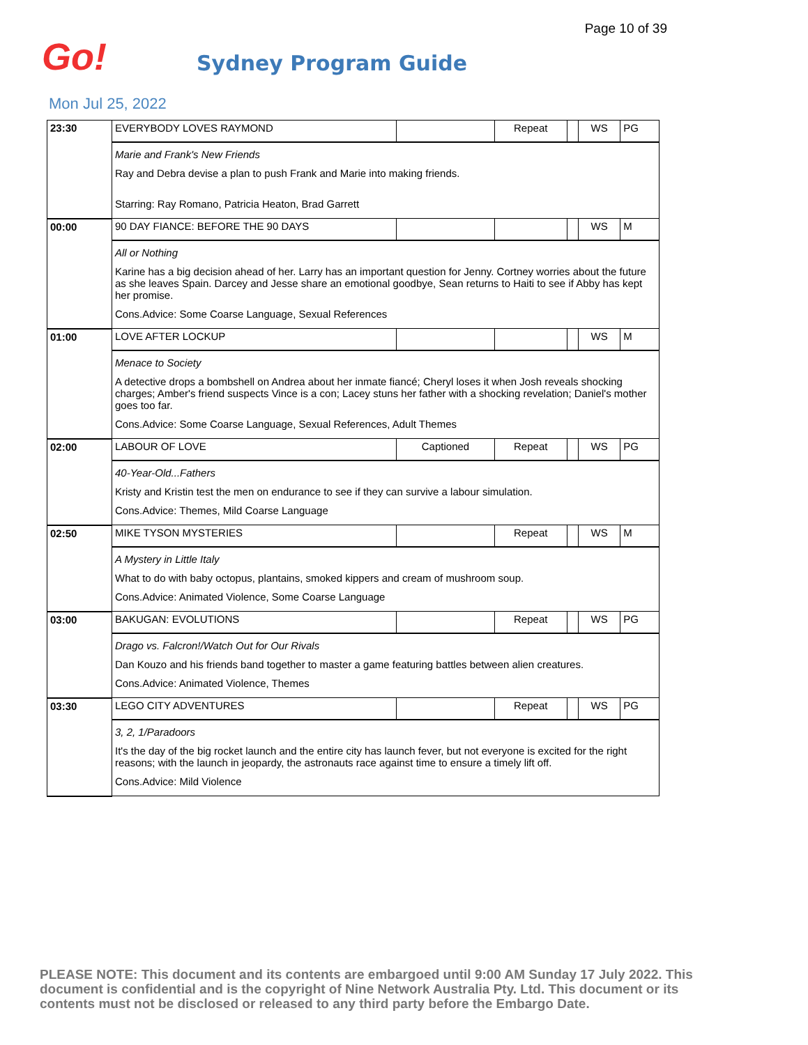Page 10 of 39
Go!
Sydney Program Guide
Mon Jul 25, 2022
| 23:30 | EVERYBODY LOVES RAYMOND | | Repeat | | WS | PG |
| | Marie and Frank's New Friends Ray and Debra devise a plan to push Frank and Marie into making friends. Starring: Ray Romano, Patricia Heaton, Brad Garrett | | | | | |
| 00:00 | 90 DAY FIANCE: BEFORE THE 90 DAYS | | | | WS | M |
| | All or Nothing Karine has a big decision ahead of her. Larry has an important question for Jenny. Cortney worries about the future as she leaves Spain. Darcey and Jesse share an emotional goodbye, Sean returns to Haiti to see if Abby has kept her promise. Cons.Advice: Some Coarse Language, Sexual References | | | | | |
| 01:00 | LOVE AFTER LOCKUP | | | | WS | M |
| | Menace to Society A detective drops a bombshell on Andrea about her inmate fiancé; Cheryl loses it when Josh reveals shocking charges; Amber's friend suspects Vince is a con; Lacey stuns her father with a shocking revelation; Daniel's mother goes too far. Cons.Advice: Some Coarse Language, Sexual References, Adult Themes | | | | | |
| 02:00 | LABOUR OF LOVE | Captioned | Repeat | | WS | PG |
| | 40-Year-Old...Fathers Kristy and Kristin test the men on endurance to see if they can survive a labour simulation. Cons.Advice: Themes, Mild Coarse Language | | | | | |
| 02:50 | MIKE TYSON MYSTERIES | | Repeat | | WS | M |
| | A Mystery in Little Italy What to do with baby octopus, plantains, smoked kippers and cream of mushroom soup. Cons.Advice: Animated Violence, Some Coarse Language | | | | | |
| 03:00 | BAKUGAN: EVOLUTIONS | | Repeat | | WS | PG |
| | Drago vs. Falcron!/Watch Out for Our Rivals Dan Kouzo and his friends band together to master a game featuring battles between alien creatures. Cons.Advice: Animated Violence, Themes | | | | | |
| 03:30 | LEGO CITY ADVENTURES | | Repeat | | WS | PG |
| | 3, 2, 1/Paradoors It's the day of the big rocket launch and the entire city has launch fever, but not everyone is excited for the right reasons; with the launch in jeopardy, the astronauts race against time to ensure a timely lift off. Cons.Advice: Mild Violence | | | | | |
PLEASE NOTE: This document and its contents are embargoed until 9:00 AM Sunday 17 July 2022. This document is confidential and is the copyright of Nine Network Australia Pty. Ltd. This document or its contents must not be disclosed or released to any third party before the Embargo Date.